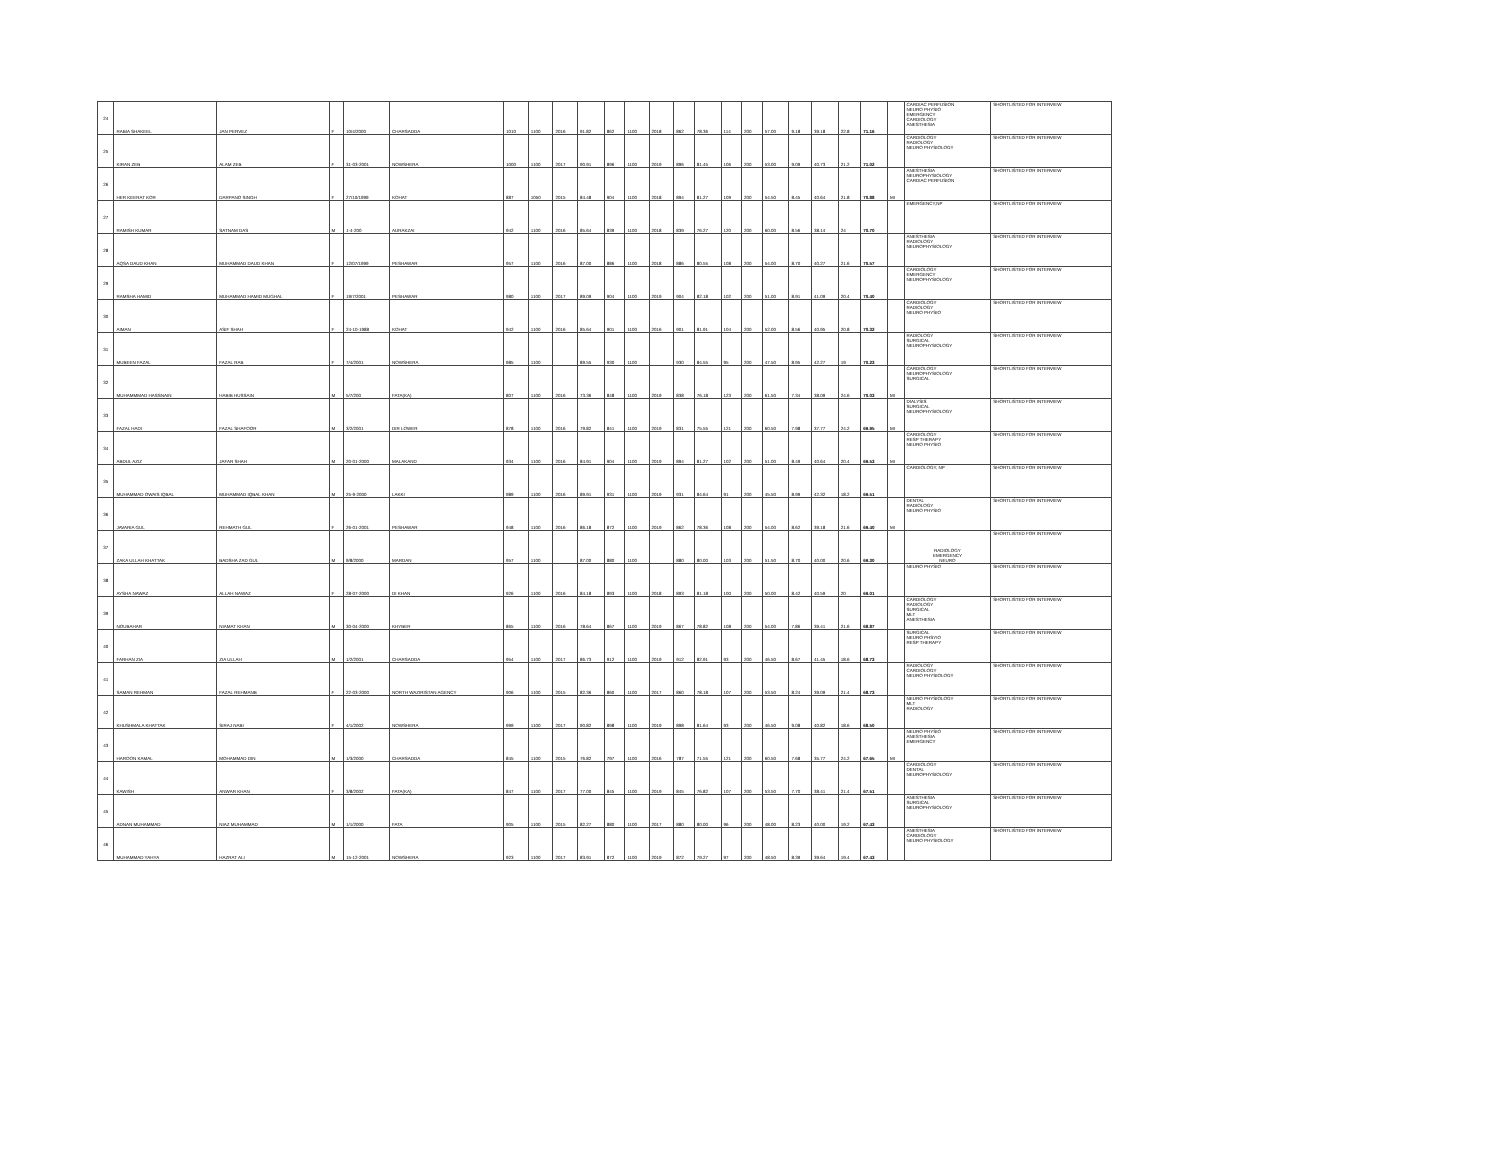| 24 | RABIA SHAKEEL | JAN PERVEZ | F | 10/4/2000 | CHARSADDA | 1010 | 1100 | 2016 | 91.82 | 862 | 1100 | 2018 | 862 | 78.36 | 114 | 200 | 57.00 | 9.18 | 39.18 | 22.8 | 71.16 | | CARDIAC PERFUSION NEURO PHYSIO EMERGENCY CARDIOLOGY ANESTHESIA | SHORTLISTED FOR INTERVIEW |
| 25 | KIRAN ZEB | ALAM ZEB | F | 31-03-2001 | NOWSHERA | 1000 | 1100 | 2017 | 90.91 | 896 | 1100 | 2019 | 896 | 81.45 | 106 | 200 | 53.00 | 9.09 | 40.73 | 21.2 | 71.02 | | CARDIOLOGY RADIOLOGY NEURO PHYSIOLOGY | SHORTLISTED FOR INTERVIEW |
| 26 | HER KEERAT KOR | DARPANO SINGH | F | 27/10/1999 | KOHAT | 887 | 1050 | 2015 | 84.48 | 904 | 1100 | 2018 | 894 | 81.27 | 109 | 200 | 54.50 | 8.45 | 40.64 | 21.8 | 70.88 | MI | ANESTHESIA NEUROPHYSIOLOGY CARDIAC PERFUSION | SHORTLISTED FOR INTERVIEW |
| 27 | RAMISH KUMAR | SATNAM DAS | M | 1-4-200 | AURAKZAI | 942 | 1100 | 2016 | 85.64 | 839 | 1100 | 2018 | 839 | 76.27 | 120 | 200 | 60.00 | 8.56 | 38.14 | 24 | 70.70 | | EMERGENCY,NP | SHORTLISTED FOR INTERVIEW |
| 28 | AQSA DAUD KHAN | MUHAMMAD DAUD KHAN | F | 12/07/1999 | PESHAWAR | 957 | 1100 | 2016 | 87.00 | 886 | 1100 | 2018 | 886 | 80.55 | 108 | 200 | 54.00 | 8.70 | 40.27 | 21.6 | 70.57 | | ANESTHESIA RADIOLOGY NEUROPHYSIOLOGY | SHORTLISTED FOR INTERVIEW |
| 29 | RAMSHA HAMID | MUHAMMAD HAMID MUGHAL | F | 19/7/2001 | PESHAWAR | 980 | 1100 | 2017 | 89.09 | 904 | 1100 | 2019 | 904 | 82.18 | 102 | 200 | 51.00 | 8.91 | 41.09 | 20.4 | 70.40 | | CARDIOLOGY EMERGENCY NEUROPHYSIOLOGY | SHORTLISTED FOR INTERVIEW |
| 30 | AIMAN | ASIF SHAH | F | 24-10-1988 | KOHAT | 942 | 1100 | 2016 | 85.64 | 901 | 1100 | 2016 | 901 | 81.91 | 104 | 200 | 52.00 | 8.56 | 40.95 | 20.8 | 70.32 | | CARDIOLOGY RADIOLOGY NEURO PHYSIO | SHORTLISTED FOR INTERVIEW |
| 31 | MUBEEN FAZAL | FAZAL RAB | F | 7/4/2001 | NOWSHERA | 985 | 1100 | | 89.55 | 930 | 1100 | | 930 | 84.55 | 95 | 200 | 47.50 | 8.95 | 42.27 | 19 | 70.23 | | RADIOLOGY SURGICAL NEUROPHYSIOLOGY | SHORTLISTED FOR INTERVIEW |
| 32 | MUHAMMMAD HASSNAIN | HABIB HUSSAIN | M | 5/7/200 | FATA(KA) | 807 | 1100 | 2016 | 73.36 | 848 | 1100 | 2019 | 838 | 76.18 | 123 | 200 | 61.50 | 7.34 | 38.09 | 24.6 | 70.03 | MI | CARDIOLOGY NEUROPHYSIOLOGY SURGICAL | SHORTLISTED FOR INTERVIEW |
| 33 | FAZAL HADI | FAZAL SHAFOOR | M | 3/2/2001 | DIR LOWER | 878 | 1100 | 2016 | 79.82 | 841 | 1100 | 2019 | 831 | 75.55 | 121 | 200 | 60.50 | 7.98 | 37.77 | 24.2 | 69.95 | MI | DIALYSIS SURGICAL NEUROPHYSIOLOGY | SHORTLISTED FOR INTERVIEW |
| 34 | ABDUL AZIZ | JAFAR SHAH | M | 20-01-2000 | MALAKAND | 934 | 1100 | 2016 | 84.91 | 904 | 1100 | 2019 | 894 | 81.27 | 102 | 200 | 51.00 | 8.49 | 40.64 | 20.4 | 69.53 | MI | CARDIOLOGY RESP THERAPY NEURO PHYSIO | SHORTLISTED FOR INTERVIEW |
| 35 | MUHAMMAD OWAIS IQBAL | MUHAMMAD IQBAL KHAN | M | 25-9-2000 | LAKKI | 989 | 1100 | 2016 | 89.91 | 931 | 1100 | 2019 | 931 | 84.64 | 91 | 200 | 45.50 | 8.99 | 42.32 | 18.2 | 69.51 | | CARDIOLOGY, NP | SHORTLISTED FOR INTERVIEW |
| 36 | JAVARIA GUL | REHMATH GUL | F | 26-01-2001 | PESHAWAR | 948 | 1100 | 2016 | 86.18 | 872 | 1100 | 2019 | 862 | 78.36 | 108 | 200 | 54.00 | 8.62 | 39.18 | 21.6 | 69.40 | MI | DENTAL RADIOLOGY NEURO PHYSIO | SHORTLISTED FOR INTERVIEW |
| 37 | ZAKA ULLAH KHATTAK | BADSHA ZAD GUL | M | 9/8/2000 | MARDAN | 957 | 1100 | | 87.00 | 880 | 1100 | | 880 | 80.00 | 103 | 200 | 51.50 | 8.70 | 40.00 | 20.6 | 69.30 | | RADIOLOGY EMERGENCY NEURO | SHORTLISTED FOR INTERVIEW |
| 38 | AYSHA NAWAZ | ALLAH NAWAZ | F | 28-07-2000 | DI KHAN | 926 | 1100 | 2016 | 84.18 | 893 | 1100 | 2018 | 893 | 81.18 | 100 | 200 | 50.00 | 8.42 | 40.59 | 20 | 69.01 | | NEURO PHYSIO | SHORTLISTED FOR INTERVIEW |
| 39 | NOUBAHAR | NIAMAT KHAN | M | 30-04-2000 | KHYBER | 865 | 1100 | 2016 | 78.64 | 867 | 1100 | 2019 | 867 | 78.82 | 108 | 200 | 54.00 | 7.86 | 39.41 | 21.6 | 68.87 | | CARDIOLOGY RADIOLOGY SURGICAL MLT ANESTHESIA | SHORTLISTED FOR INTERVIEW |
| 40 | FARHAN ZIA | ZIA ULLAH | M | 1/2/2001 | CHARSADDA | 954 | 1100 | 2017 | 86.73 | 912 | 1100 | 2019 | 912 | 82.91 | 93 | 200 | 46.50 | 8.67 | 41.45 | 18.6 | 68.73 | | SURGICAL NEURO PHSYIO RESP THERAPY | SHORTLISTED FOR INTERVIEW |
| 41 | SAMAN REHMAN | FAZAL REHMANB | F | 22-03-2000 | NORTH WAZIRISTAN AGENCY | 906 | 1100 | 2015 | 82.36 | 860 | 1100 | 2017 | 860 | 78.18 | 107 | 200 | 53.50 | 8.24 | 39.09 | 21.4 | 68.73 | | RADIOLOGY CARDIOLOGY NEURO PHYSIOLOGY | SHORTLISTED FOR INTERVIEW |
| 42 | KHUSHMALA KHATTAK | SIRAJ NABI | F | 4/1/2002 | NOWSHERA | 999 | 1100 | 2017 | 90.82 | 898 | 1100 | 2019 | 898 | 81.64 | 93 | 200 | 46.50 | 9.08 | 40.82 | 18.6 | 68.50 | | NEURO PHYSIOLOGY MLT RADIOLOGY | SHORTLISTED FOR INTERVIEW |
| 43 | HAROON KAMAL | MOHAMMAD DIN | M | 1/3/2000 | CHARSADDA | 845 | 1100 | 2015 | 76.82 | 797 | 1100 | 2016 | 787 | 71.55 | 121 | 200 | 60.50 | 7.68 | 35.77 | 24.2 | 67.65 | MI | NEURO PHYSIO ANESTHESIA EMERGENCY | SHORTLISTED FOR INTERVIEW |
| 44 | KAWISH | ANWAR KHAN | F | 3/8/2002 | FATA(KA) | 847 | 1100 | 2017 | 77.00 | 845 | 1100 | 2019 | 845 | 76.82 | 107 | 200 | 53.50 | 7.70 | 38.41 | 21.4 | 67.51 | | CARDIOLOGY DENTAL NEUROPHYSIOLOGY | SHORTLISTED FOR INTERVIEW |
| 45 | ADNAN MUHAMMAD | NIAZ MUHAMMAD | M | 1/1/2000 | FATA | 905 | 1100 | 2015 | 82.27 | 880 | 1100 | 2017 | 880 | 80.00 | 96 | 200 | 48.00 | 8.23 | 40.00 | 19.2 | 67.43 | | ANESTHESIA SURGICAL NEUROPHYSIOLOGY | SHORTLISTED FOR INTERVIEW |
| 46 | MUHAMMAD YAHYA | HAZRAT ALI | M | 15-12-2001 | NOWSHERA | 923 | 1100 | 2017 | 83.91 | 872 | 1100 | 2019 | 872 | 79.27 | 97 | 200 | 48.50 | 8.39 | 39.64 | 19.4 | 67.43 | | ANESTHESIA CARDIOLOGY NEURO PHYSIOLOGY | SHORTLISTED FOR INTERVIEW |